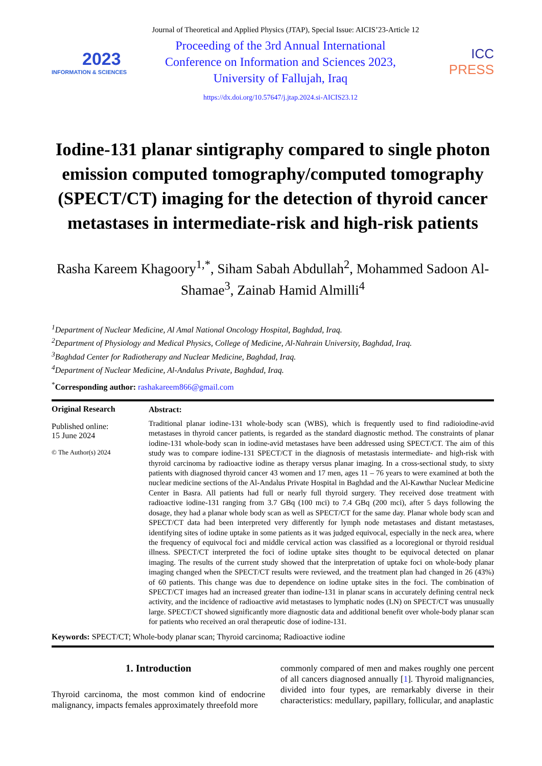Journal of Theoretical and Applied Physics (JTAP), Special Issue: AICIS’23-Article 12
2023
INFORMATION & SCIENCES
Proceeding of the 3rd Annual International
Conference on Information and Sciences 2023,
University of Fallujah, Iraq
ICC
PRESS
https://dx.doi.org/10.57647/j.jtap.2024.si-AICIS23.12
Iodine-131 planar sintigraphy compared to single photon emission computed tomography/computed tomography (SPECT/CT) imaging for the detection of thyroid cancer metastases in intermediate-risk and high-risk patients
Rasha Kareem Khagoory<sup>1,*</sup>, Siham Sabah Abdullah<sup>2</sup>, Mohammed Sadoon Al-Shamae<sup>3</sup>, Zainab Hamid Almilli<sup>4</sup>
<sup>1</sup> Department of Nuclear Medicine, Al Amal National Oncology Hospital, Baghdad, Iraq.
<sup>2</sup> Department of Physiology and Medical Physics, College of Medicine, Al-Nahrain University, Baghdad, Iraq.
<sup>3</sup> Baghdad Center for Radiotherapy and Nuclear Medicine, Baghdad, Iraq.
<sup>4</sup> Department of Nuclear Medicine, Al-Andalus Private, Baghdad, Iraq.
<sup>*</sup> Corresponding author: rashakareem866@gmail.com
Original Research
Published online:
15 June 2024
© The Author(s) 2024
Abstract:
Traditional planar iodine-131 whole-body scan (WBS), which is frequently used to find radioiodine-avid metastases in thyroid cancer patients, is regarded as the standard diagnostic method. The constraints of planar iodine-131 whole-body scan in iodine-avid metastases have been addressed using SPECT/CT. The aim of this study was to compare iodine-131 SPECT/CT in the diagnosis of metastasis intermediate- and high-risk with thyroid carcinoma by radioactive iodine as therapy versus planar imaging. In a cross-sectional study, to sixty patients with diagnosed thyroid cancer 43 women and 17 men, ages 11 – 76 years to were examined at both the nuclear medicine sections of the Al-Andalus Private Hospital in Baghdad and the Al-Kawthar Nuclear Medicine Center in Basra. All patients had full or nearly full thyroid surgery. They received dose treatment with radioactive iodine-131 ranging from 3.7 GBq (100 mci) to 7.4 GBq (200 mci), after 5 days following the dosage, they had a planar whole body scan as well as SPECT/CT for the same day. Planar whole body scan and SPECT/CT data had been interpreted very differently for lymph node metastases and distant metastases, identifying sites of iodine uptake in some patients as it was judged equivocal, especially in the neck area, where the frequency of equivocal foci and middle cervical action was classified as a locoregional or thyroid residual illness. SPECT/CT interpreted the foci of iodine uptake sites thought to be equivocal detected on planar imaging. The results of the current study showed that the interpretation of uptake foci on whole-body planar imaging changed when the SPECT/CT results were reviewed, and the treatment plan had changed in 26 (43%) of 60 patients. This change was due to dependence on iodine uptake sites in the foci. The combination of SPECT/CT images had an increased greater than iodine-131 in planar scans in accurately defining central neck activity, and the incidence of radioactive avid metastases to lymphatic nodes (LN) on SPECT/CT was unusually large. SPECT/CT showed significantly more diagnostic data and additional benefit over whole-body planar scan for patients who received an oral therapeutic dose of iodine-131.
Keywords: SPECT/CT; Whole-body planar scan; Thyroid carcinoma; Radioactive iodine
1. Introduction
Thyroid carcinoma, the most common kind of endocrine malignancy, impacts females approximately threefold more
commonly compared of men and makes roughly one percent of all cancers diagnosed annually [1]. Thyroid malignancies, divided into four types, are remarkably diverse in their characteristics: medullary, papillary, follicular, and anaplastic